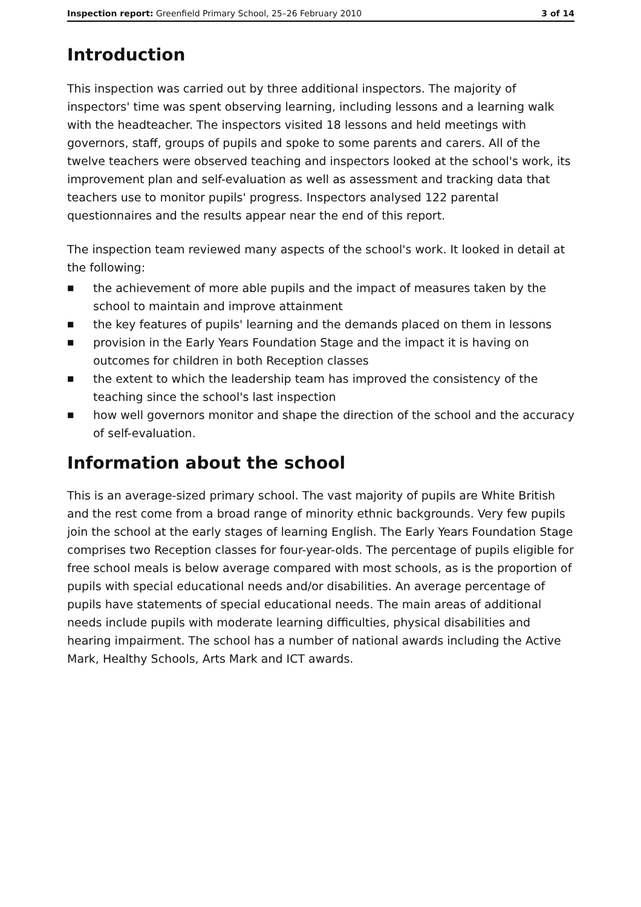Inspection report: Greenfield Primary School, 25–26 February 2010
3 of 14
Introduction
This inspection was carried out by three additional inspectors. The majority of inspectors' time was spent observing learning, including lessons and a learning walk with the headteacher. The inspectors visited 18 lessons and held meetings with governors, staff, groups of pupils and spoke to some parents and carers. All of the twelve teachers were observed teaching and inspectors looked at the school's work, its improvement plan and self-evaluation as well as assessment and tracking data that teachers use to monitor pupils' progress. Inspectors analysed 122 parental questionnaires and the results appear near the end of this report.
The inspection team reviewed many aspects of the school's work. It looked in detail at the following:
■ the achievement of more able pupils and the impact of measures taken by the school to maintain and improve attainment
■ the key features of pupils' learning and the demands placed on them in lessons
■ provision in the Early Years Foundation Stage and the impact it is having on outcomes for children in both Reception classes
■ the extent to which the leadership team has improved the consistency of the teaching since the school's last inspection
■ how well governors monitor and shape the direction of the school and the accuracy of self-evaluation.
Information about the school
This is an average-sized primary school. The vast majority of pupils are White British and the rest come from a broad range of minority ethnic backgrounds. Very few pupils join the school at the early stages of learning English. The Early Years Foundation Stage comprises two Reception classes for four-year-olds. The percentage of pupils eligible for free school meals is below average compared with most schools, as is the proportion of pupils with special educational needs and/or disabilities. An average percentage of pupils have statements of special educational needs. The main areas of additional needs include pupils with moderate learning difficulties, physical disabilities and hearing impairment. The school has a number of national awards including the Active Mark, Healthy Schools, Arts Mark and ICT awards.